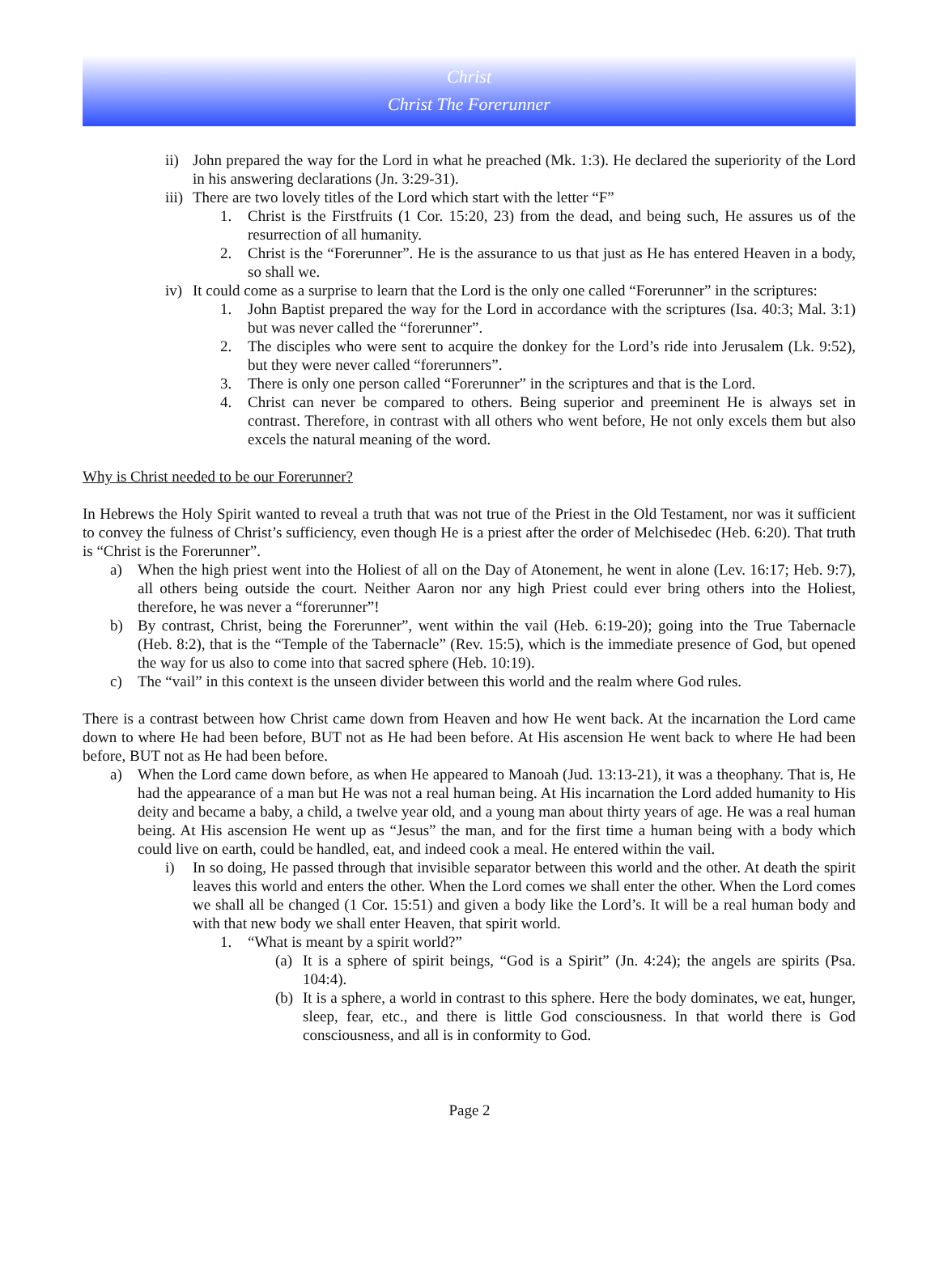Christ
Christ The Forerunner
ii) John prepared the way for the Lord in what he preached (Mk. 1:3). He declared the superiority of the Lord in his answering declarations (Jn. 3:29-31).
iii) There are two lovely titles of the Lord which start with the letter “F”
1. Christ is the Firstfruits (1 Cor. 15:20, 23) from the dead, and being such, He assures us of the resurrection of all humanity.
2. Christ is the “Forerunner”. He is the assurance to us that just as He has entered Heaven in a body, so shall we.
iv) It could come as a surprise to learn that the Lord is the only one called “Forerunner” in the scriptures:
1. John Baptist prepared the way for the Lord in accordance with the scriptures (Isa. 40:3; Mal. 3:1) but was never called the “forerunner”.
2. The disciples who were sent to acquire the donkey for the Lord’s ride into Jerusalem (Lk. 9:52), but they were never called “forerunners”.
3. There is only one person called “Forerunner” in the scriptures and that is the Lord.
4. Christ can never be compared to others. Being superior and preeminent He is always set in contrast. Therefore, in contrast with all others who went before, He not only excels them but also excels the natural meaning of the word.
Why is Christ needed to be our Forerunner?
In Hebrews the Holy Spirit wanted to reveal a truth that was not true of the Priest in the Old Testament, nor was it sufficient to convey the fulness of Christ’s sufficiency, even though He is a priest after the order of Melchisedec (Heb. 6:20). That truth is “Christ is the Forerunner”.
a) When the high priest went into the Holiest of all on the Day of Atonement, he went in alone (Lev. 16:17; Heb. 9:7), all others being outside the court. Neither Aaron nor any high Priest could ever bring others into the Holiest, therefore, he was never a “forerunner”!
b) By contrast, Christ, being the Forerunner”, went within the vail (Heb. 6:19-20); going into the True Tabernacle (Heb. 8:2), that is the “Temple of the Tabernacle” (Rev. 15:5), which is the immediate presence of God, but opened the way for us also to come into that sacred sphere (Heb. 10:19).
c) The “vail” in this context is the unseen divider between this world and the realm where God rules.
There is a contrast between how Christ came down from Heaven and how He went back. At the incarnation the Lord came down to where He had been before, BUT not as He had been before. At His ascension He went back to where He had been before, BUT not as He had been before.
a) When the Lord came down before, as when He appeared to Manoah (Jud. 13:13-21), it was a theophany. That is, He had the appearance of a man but He was not a real human being. At His incarnation the Lord added humanity to His deity and became a baby, a child, a twelve year old, and a young man about thirty years of age. He was a real human being. At His ascension He went up as “Jesus” the man, and for the first time a human being with a body which could live on earth, could be handled, eat, and indeed cook a meal. He entered within the vail.
i) In so doing, He passed through that invisible separator between this world and the other. At death the spirit leaves this world and enters the other. When the Lord comes we shall enter the other. When the Lord comes we shall all be changed (1 Cor. 15:51) and given a body like the Lord’s. It will be a real human body and with that new body we shall enter Heaven, that spirit world.
1. “What is meant by a spirit world?”
(a) It is a sphere of spirit beings, “God is a Spirit” (Jn. 4:24); the angels are spirits (Psa. 104:4).
(b) It is a sphere, a world in contrast to this sphere. Here the body dominates, we eat, hunger, sleep, fear, etc., and there is little God consciousness. In that world there is God consciousness, and all is in conformity to God.
Page 2